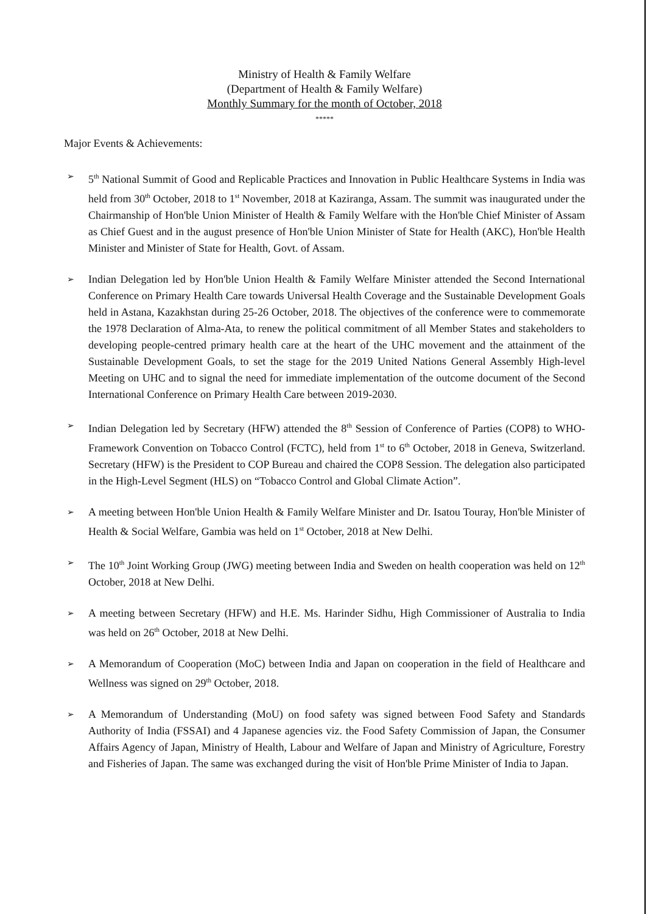Ministry of Health & Family Welfare
(Department of Health & Family Welfare)
Monthly Summary for the month of October, 2018
*****
Major Events & Achievements:
➢
5<sup>th</sup> National Summit of Good and Replicable Practices and Innovation in Public Healthcare Systems in India was held from 30<sup>th</sup> October, 2018 to 1<sup>st</sup> November, 2018 at Kaziranga, Assam. The summit was inaugurated under the Chairmanship of Hon'ble Union Minister of Health & Family Welfare with the Hon'ble Chief Minister of Assam as Chief Guest and in the august presence of Hon'ble Union Minister of State for Health (AKC), Hon'ble Health Minister and Minister of State for Health, Govt. of Assam.
➢
Indian Delegation led by Hon'ble Union Health & Family Welfare Minister attended the Second International Conference on Primary Health Care towards Universal Health Coverage and the Sustainable Development Goals held in Astana, Kazakhstan during 25-26 October, 2018. The objectives of the conference were to commemorate the 1978 Declaration of Alma-Ata, to renew the political commitment of all Member States and stakeholders to developing people-centred primary health care at the heart of the UHC movement and the attainment of the Sustainable Development Goals, to set the stage for the 2019 United Nations General Assembly High-level Meeting on UHC and to signal the need for immediate implementation of the outcome document of the Second International Conference on Primary Health Care between 2019-2030.
➢
Indian Delegation led by Secretary (HFW) attended the 8<sup>th</sup> Session of Conference of Parties (COP8) to WHO-Framework Convention on Tobacco Control (FCTC), held from 1<sup>st</sup> to 6<sup>th</sup> October, 2018 in Geneva, Switzerland. Secretary (HFW) is the President to COP Bureau and chaired the COP8 Session. The delegation also participated in the High-Level Segment (HLS) on “Tobacco Control and Global Climate Action”.
➢
A meeting between Hon'ble Union Health & Family Welfare Minister and Dr. Isatou Touray, Hon'ble Minister of Health & Social Welfare, Gambia was held on 1<sup>st</sup> October, 2018 at New Delhi.
➢
The 10<sup>th</sup> Joint Working Group (JWG) meeting between India and Sweden on health cooperation was held on 12<sup>th</sup> October, 2018 at New Delhi.
➢
A meeting between Secretary (HFW) and H.E. Ms. Harinder Sidhu, High Commissioner of Australia to India was held on 26<sup>th</sup> October, 2018 at New Delhi.
➢
A Memorandum of Cooperation (MoC) between India and Japan on cooperation in the field of Healthcare and Wellness was signed on 29<sup>th</sup> October, 2018.
➢
A Memorandum of Understanding (MoU) on food safety was signed between Food Safety and Standards Authority of India (FSSAI) and 4 Japanese agencies viz. the Food Safety Commission of Japan, the Consumer Affairs Agency of Japan, Ministry of Health, Labour and Welfare of Japan and Ministry of Agriculture, Forestry and Fisheries of Japan. The same was exchanged during the visit of Hon'ble Prime Minister of India to Japan.